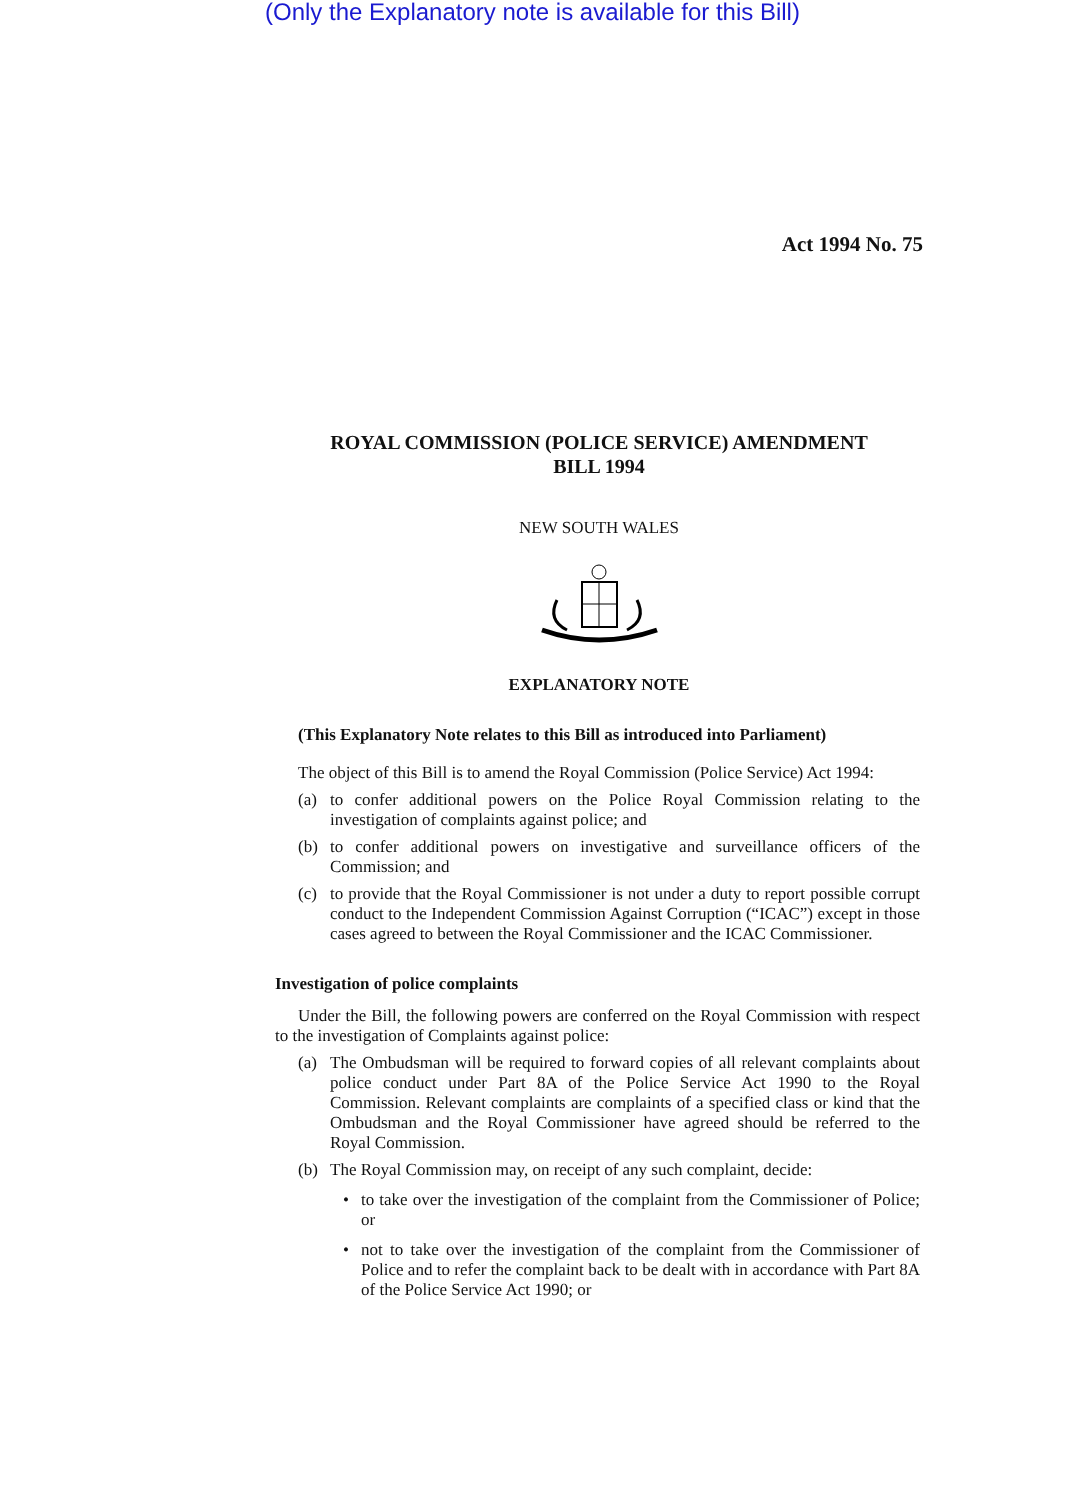(Only the Explanatory note is available for this Bill)
Act 1994 No. 75
ROYAL COMMISSION (POLICE SERVICE) AMENDMENT
BILL 1994
NEW SOUTH WALES
EXPLANATORY NOTE
(This Explanatory Note relates to this Bill as introduced into Parliament)
The object of this Bill is to amend the Royal Commission (Police Service) Act 1994:
(a) to confer additional powers on the Police Royal Commission relating to the investigation of complaints against police; and
(b) to confer additional powers on investigative and surveillance officers of the Commission; and
(c) to provide that the Royal Commissioner is not under a duty to report possible corrupt conduct to the Independent Commission Against Corruption (“ICAC”) except in those cases agreed to between the Royal Commissioner and the ICAC Commissioner.
Investigation of police complaints
Under the Bill, the following powers are conferred on the Royal Commission with respect to the investigation of Complaints against police:
(a) The Ombudsman will be required to forward copies of all relevant complaints about police conduct under Part 8A of the Police Service Act 1990 to the Royal Commission. Relevant complaints are complaints of a specified class or kind that the Ombudsman and the Royal Commissioner have agreed should be referred to the Royal Commission.
(b) The Royal Commission may, on receipt of any such complaint, decide:
• to take over the investigation of the complaint from the Commissioner of Police; or
• not to take over the investigation of the complaint from the Commissioner of Police and to refer the complaint back to be dealt with in accordance with Part 8A of the Police Service Act 1990; or